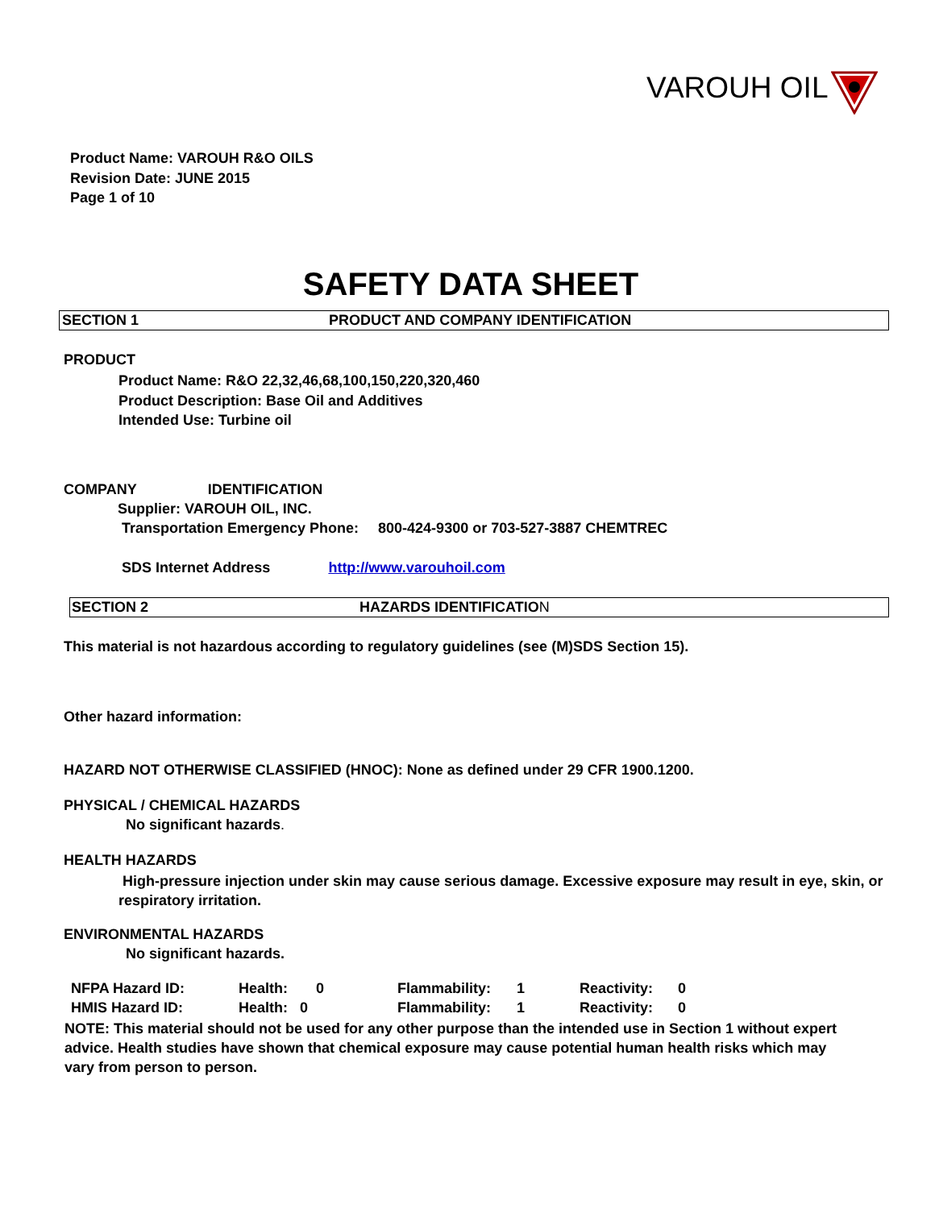VAROUH OIL
Product Name: VAROUH R&O OILS
Revision Date: JUNE 2015
Page 1 of 10
SAFETY DATA SHEET
SECTION 1 PRODUCT AND COMPANY IDENTIFICATION
PRODUCT
Product Name: R&O 22,32,46,68,100,150,220,320,460
Product Description: Base Oil and Additives
Intended Use: Turbine oil
COMPANY IDENTIFICATION
Supplier: VAROUH OIL, INC.
Transportation Emergency Phone: 800-424-9300 or 703-527-3887 CHEMTREC
SDS Internet Address http://www.varouhoil.com
SECTION 2 HAZARDS IDENTIFICATION
This material is not hazardous according to regulatory guidelines (see (M)SDS Section 15).
Other hazard information:
HAZARD NOT OTHERWISE CLASSIFIED (HNOC): None as defined under 29 CFR 1900.1200.
PHYSICAL / CHEMICAL HAZARDS
No significant hazards.
HEALTH HAZARDS
High-pressure injection under skin may cause serious damage. Excessive exposure may result in eye, skin, or respiratory irritation.
ENVIRONMENTAL HAZARDS
No significant hazards.
| NFPA Hazard ID: | Health: | 0 | Flammability: | 1 | Reactivity: | 0 |
| HMIS Hazard ID: | Health: 0 | | Flammability: | 1 | Reactivity: | 0 |
NOTE: This material should not be used for any other purpose than the intended use in Section 1 without expert advice. Health studies have shown that chemical exposure may cause potential human health risks which may vary from person to person.